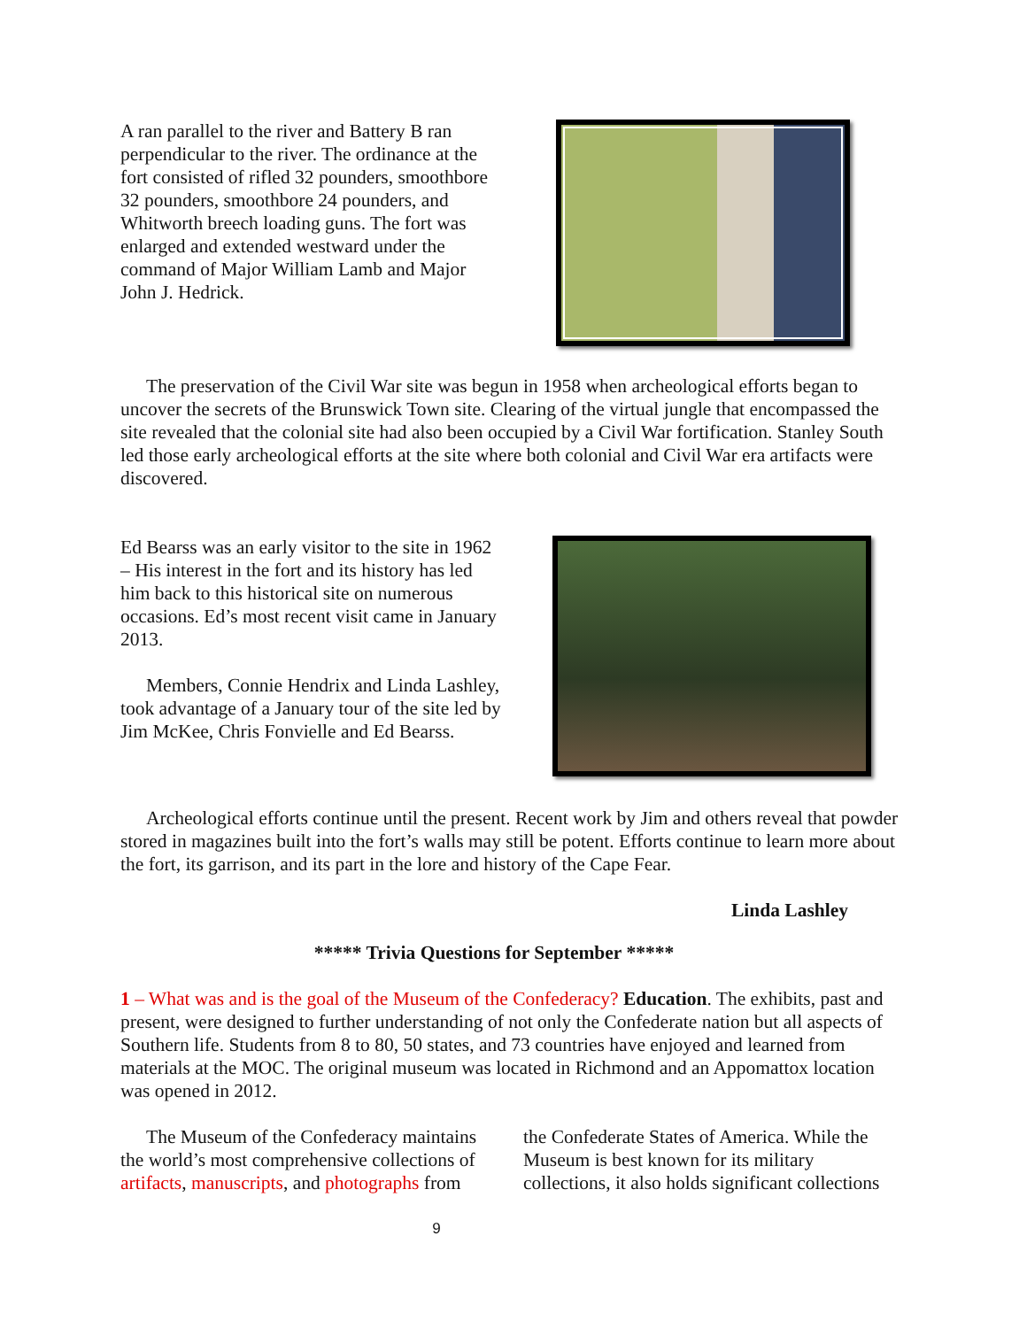A ran parallel to the river and Battery B ran perpendicular to the river. The ordinance at the fort consisted of rifled 32 pounders, smoothbore 32 pounders, smoothbore 24 pounders, and Whitworth breech loading guns. The fort was enlarged and extended westward under the command of Major William Lamb and Major John J. Hedrick.
The preservation of the Civil War site was begun in 1958 when archeological efforts began to uncover the secrets of the Brunswick Town site. Clearing of the virtual jungle that encompassed the site revealed that the colonial site had also been occupied by a Civil War fortification. Stanley South led those early archeological efforts at the site where both colonial and Civil War era artifacts were discovered.
Ed Bearss was an early visitor to the site in 1962 – His interest in the fort and its history has led him back to this historical site on numerous occasions. Ed’s most recent visit came in January 2013.
Members, Connie Hendrix and Linda Lashley, took advantage of a January tour of the site led by Jim McKee, Chris Fonvielle and Ed Bearss.
Archeological efforts continue until the present. Recent work by Jim and others reveal that powder stored in magazines built into the fort’s walls may still be potent. Efforts continue to learn more about the fort, its garrison, and its part in the lore and history of the Cape Fear.
Linda Lashley
***** Trivia Questions for September *****
1 – What was and is the goal of the Museum of the Confederacy? Education. The exhibits, past and present, were designed to further understanding of not only the Confederate nation but all aspects of Southern life. Students from 8 to 80, 50 states, and 73 countries have enjoyed and learned from materials at the MOC. The original museum was located in Richmond and an Appomattox location was opened in 2012.
The Museum of the Confederacy maintains the world’s most comprehensive collections of artifacts, manuscripts, and photographs from
the Confederate States of America. While the Museum is best known for its military collections, it also holds significant collections
9